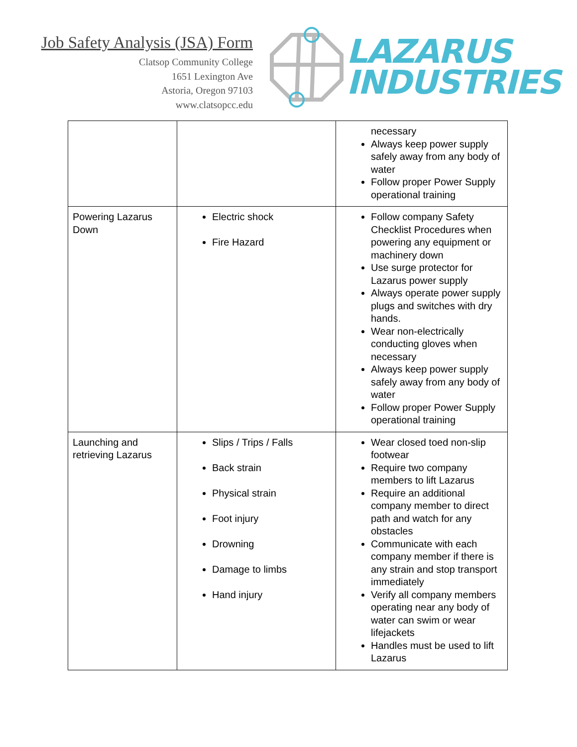Job Safety Analysis (JSA) Form
Clatsop Community College
1651 Lexington Ave
Astoria, Oregon 97103
www.clatsopcc.edu
LAZARUS
INDUSTRIES
| | | necessary Always keep power supply safely away from any body of water Follow proper Power Supply operational training |
| Powering Lazarus Down | Electric shock Fire Hazard | Follow company Safety Checklist Procedures when powering any equipment or machinery down Use surge protector for Lazarus power supply Always operate power supply plugs and switches with dry hands. Wear non-electrically conducting gloves when necessary Always keep power supply safely away from any body of water Follow proper Power Supply operational training |
| Launching and retrieving Lazarus | Slips / Trips / Falls Back strain Physical strain Foot injury Drowning Damage to limbs Hand injury | Wear closed toed non-slip footwear Require two company members to lift Lazarus Require an additional company member to direct path and watch for any obstacles Communicate with each company member if there is any strain and stop transport immediately Verify all company members operating near any body of water can swim or wear lifejackets Handles must be used to lift Lazarus |